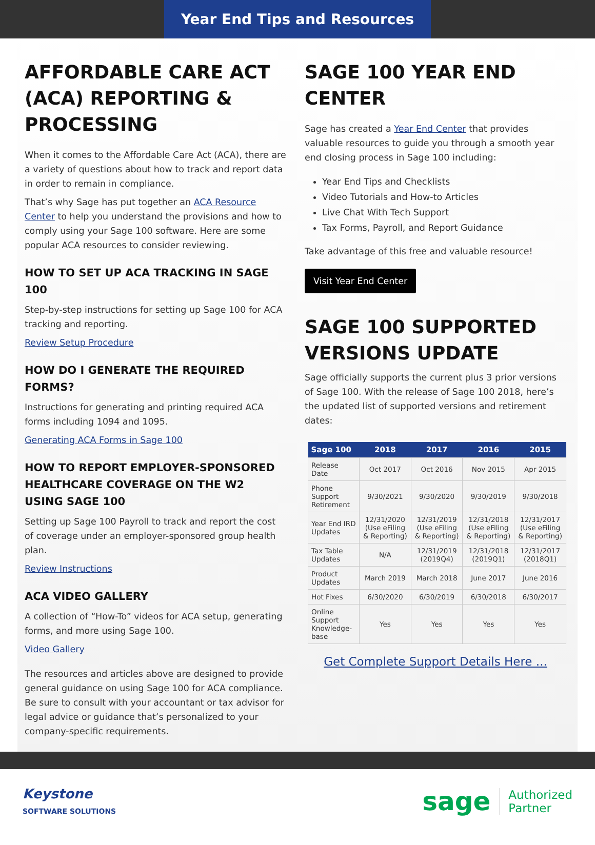Year End Tips and Resources
AFFORDABLE CARE ACT (ACA) REPORTING & PROCESSING
When it comes to the Affordable Care Act (ACA), there are a variety of questions about how to track and report data in order to remain in compliance.
That’s why Sage has put together an ACA Resource Center to help you understand the provisions and how to comply using your Sage 100 software. Here are some popular ACA resources to consider reviewing.
HOW TO SET UP ACA TRACKING IN SAGE 100
Step-by-step instructions for setting up Sage 100 for ACA tracking and reporting.
Review Setup Procedure
HOW DO I GENERATE THE REQUIRED FORMS?
Instructions for generating and printing required ACA forms including 1094 and 1095.
Generating ACA Forms in Sage 100
HOW TO REPORT EMPLOYER-SPONSORED HEALTHCARE COVERAGE ON THE W2 USING SAGE 100
Setting up Sage 100 Payroll to track and report the cost of coverage under an employer-sponsored group health plan.
Review Instructions
ACA VIDEO GALLERY
A collection of “How-To” videos for ACA setup, generating forms, and more using Sage 100.
Video Gallery
The resources and articles above are designed to provide general guidance on using Sage 100 for ACA compliance. Be sure to consult with your accountant or tax advisor for legal advice or guidance that’s personalized to your company-specific requirements.
SAGE 100 YEAR END CENTER
Sage has created a Year End Center that provides valuable resources to guide you through a smooth year end closing process in Sage 100 including:
Year End Tips and Checklists
Video Tutorials and How-to Articles
Live Chat With Tech Support
Tax Forms, Payroll, and Report Guidance
Take advantage of this free and valuable resource!
Visit Year End Center
SAGE 100 SUPPORTED VERSIONS UPDATE
Sage officially supports the current plus 3 prior versions of Sage 100. With the release of Sage 100 2018, here’s the updated list of supported versions and retirement dates:
| Sage 100 | 2018 | 2017 | 2016 | 2015 |
| --- | --- | --- | --- | --- |
| Release Date | Oct 2017 | Oct 2016 | Nov 2015 | Apr 2015 |
| Phone Support Retirement | 9/30/2021 | 9/30/2020 | 9/30/2019 | 9/30/2018 |
| Year End IRD Updates | 12/31/2020 (Use eFiling & Reporting) | 12/31/2019 (Use eFiling & Reporting) | 12/31/2018 (Use eFiling & Reporting) | 12/31/2017 (Use eFiling & Reporting) |
| Tax Table Updates | N/A | 12/31/2019 (2019Q4) | 12/31/2018 (2019Q1) | 12/31/2017 (2018Q1) |
| Product Updates | March 2019 | March 2018 | June 2017 | June 2016 |
| Hot Fixes | 6/30/2020 | 6/30/2019 | 6/30/2018 | 6/30/2017 |
| Online Support Knowledge-base | Yes | Yes | Yes | Yes |
Get Complete Support Details Here ...
Keystone
SOFTWARE SOLUTIONS
sage Authorized
Partner